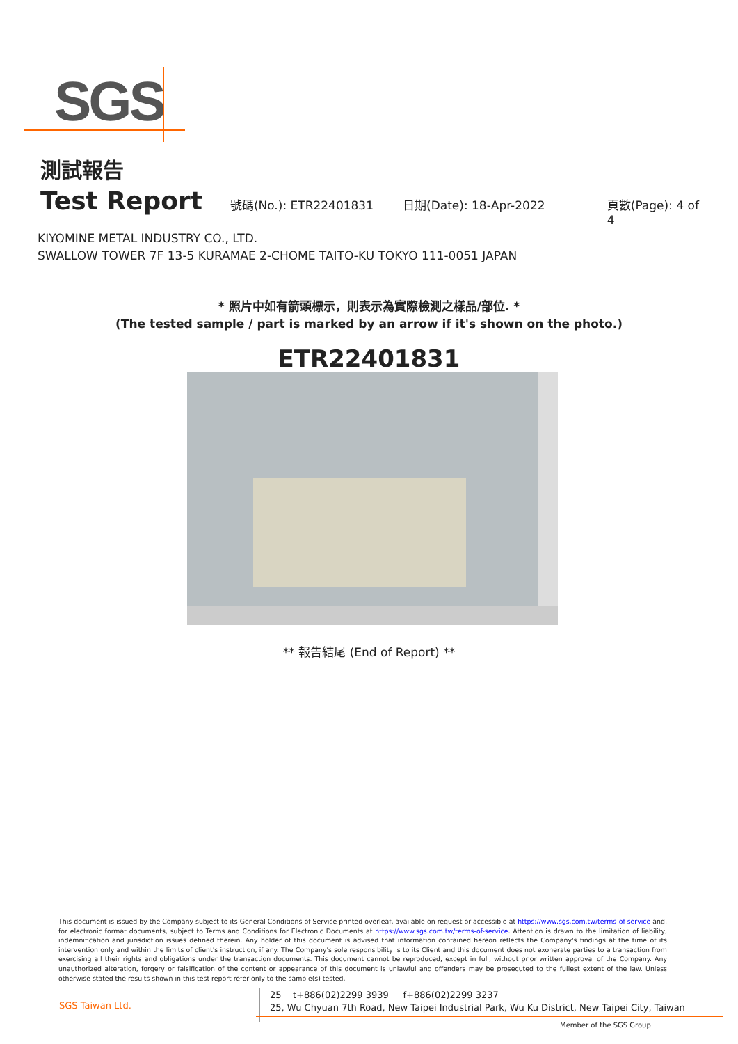SGS
測試報告
Test Report
號碼(No.): ETR22401831 日期(Date): 18-Apr-2022 頁數(Page): 4 of 4
KIYOMINE METAL INDUSTRY CO., LTD.
SWALLOW TOWER 7F 13-5 KURAMAE 2-CHOME TAITO-KU TOKYO 111-0051 JAPAN
* 照片中如有箭頭標示，則表示為實際檢測之樣品/部位. *
(The tested sample / part is marked by an arrow if it's shown on the photo.)
ETR22401831
** 報告結尾 (End of Report) **
This document is issued by the Company subject to its General Conditions of Service printed overleaf, available on request or accessible at https://www.sgs.com.tw/terms-of-service and, for electronic format documents, subject to Terms and Conditions for Electronic Documents at https://www.sgs.com.tw/terms-of-service. Attention is drawn to the limitation of liability, indemnification and jurisdiction issues defined therein. Any holder of this document is advised that information contained hereon reflects the Company's findings at the time of its intervention only and within the limits of client's instruction, if any. The Company's sole responsibility is to its Client and this document does not exonerate parties to a transaction from exercising all their rights and obligations under the transaction documents. This document cannot be reproduced, except in full, without prior written approval of the Company. Any unauthorized alteration, forgery or falsification of the content or appearance of this document is unlawful and offenders may be prosecuted to the fullest extent of the law. Unless otherwise stated the results shown in this test report refer only to the sample(s) tested.
SGS Taiwan Ltd.
25 t+886(02)2299 3939 f+886(02)2299 3237
25, Wu Chyuan 7th Road, New Taipei Industrial Park, Wu Ku District, New Taipei City, Taiwan
Member of the SGS Group